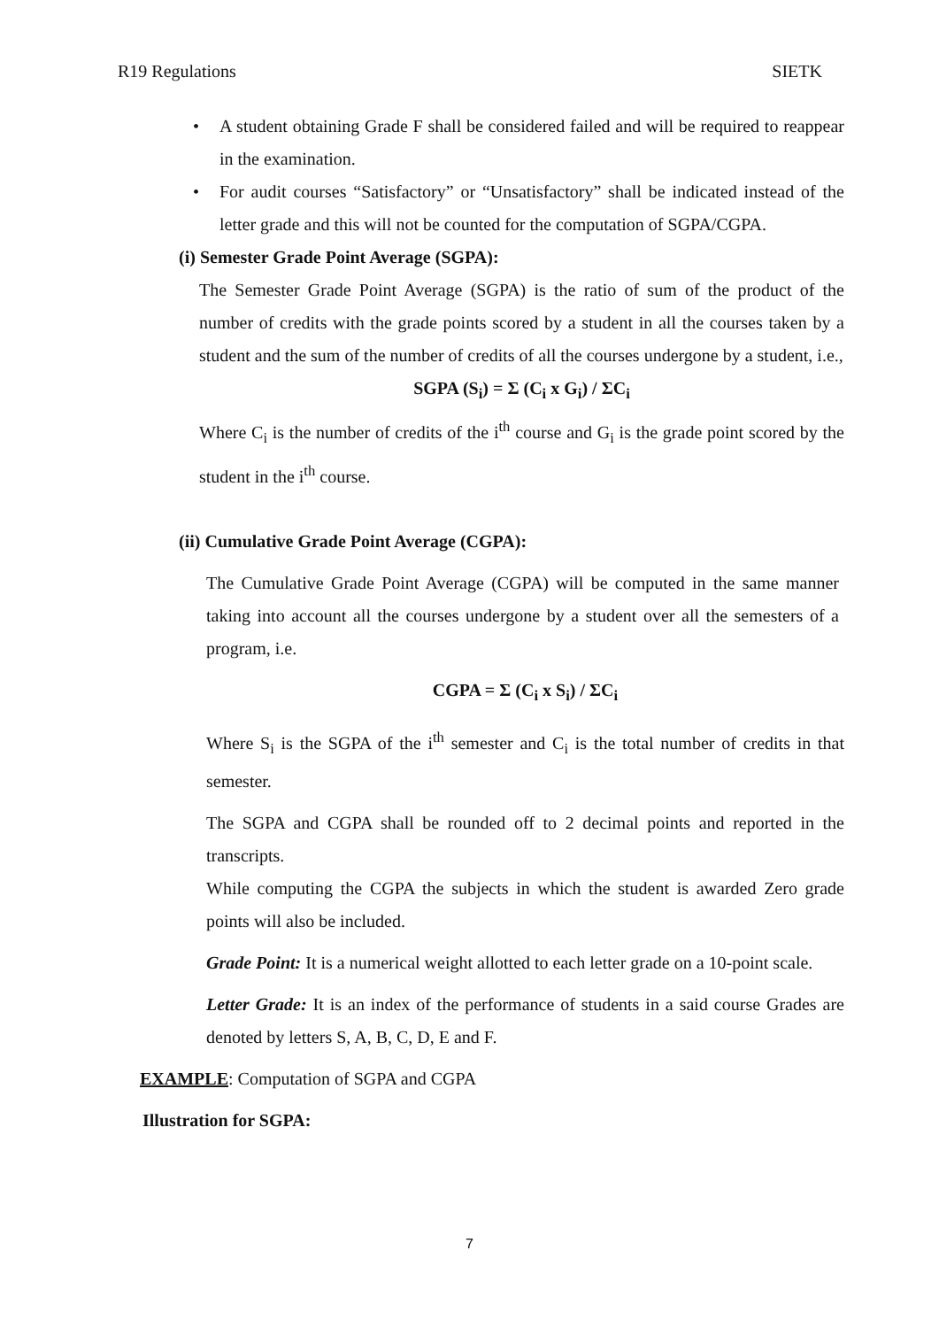R19 Regulations SIETK
• A student obtaining Grade F shall be considered failed and will be required to reappear in the examination.
• For audit courses “Satisfactory” or “Unsatisfactory” shall be indicated instead of the letter grade and this will not be counted for the computation of SGPA/CGPA.
(i) Semester Grade Point Average (SGPA):
The Semester Grade Point Average (SGPA) is the ratio of sum of the product of the number of credits with the grade points scored by a student in all the courses taken by a student and the sum of the number of credits of all the courses undergone by a student, i.e.,
SGPA (S<sub>i</sub>) = Σ (C<sub>i</sub> x G<sub>i</sub>) / ΣC<sub>i</sub>
Where C<sub>i</sub> is the number of credits of the i<sup>th</sup> course and G<sub>i</sub> is the grade point scored by the student in the i<sup>th</sup> course.
(ii) Cumulative Grade Point Average (CGPA):
The Cumulative Grade Point Average (CGPA) will be computed in the same manner taking into account all the courses undergone by a student over all the semesters of a program, i.e.
CGPA = Σ (C<sub>i</sub> x S<sub>i</sub>) / ΣC<sub>i</sub>
Where S<sub>i</sub> is the SGPA of the i<sup>th</sup> semester and C<sub>i</sub> is the total number of credits in that semester.
The SGPA and CGPA shall be rounded off to 2 decimal points and reported in the transcripts.
While computing the CGPA the subjects in which the student is awarded Zero grade points will also be included.
Grade Point: It is a numerical weight allotted to each letter grade on a 10-point scale.
Letter Grade: It is an index of the performance of students in a said course Grades are denoted by letters S, A, B, C, D, E and F.
EXAMPLE: Computation of SGPA and CGPA
Illustration for SGPA:
7